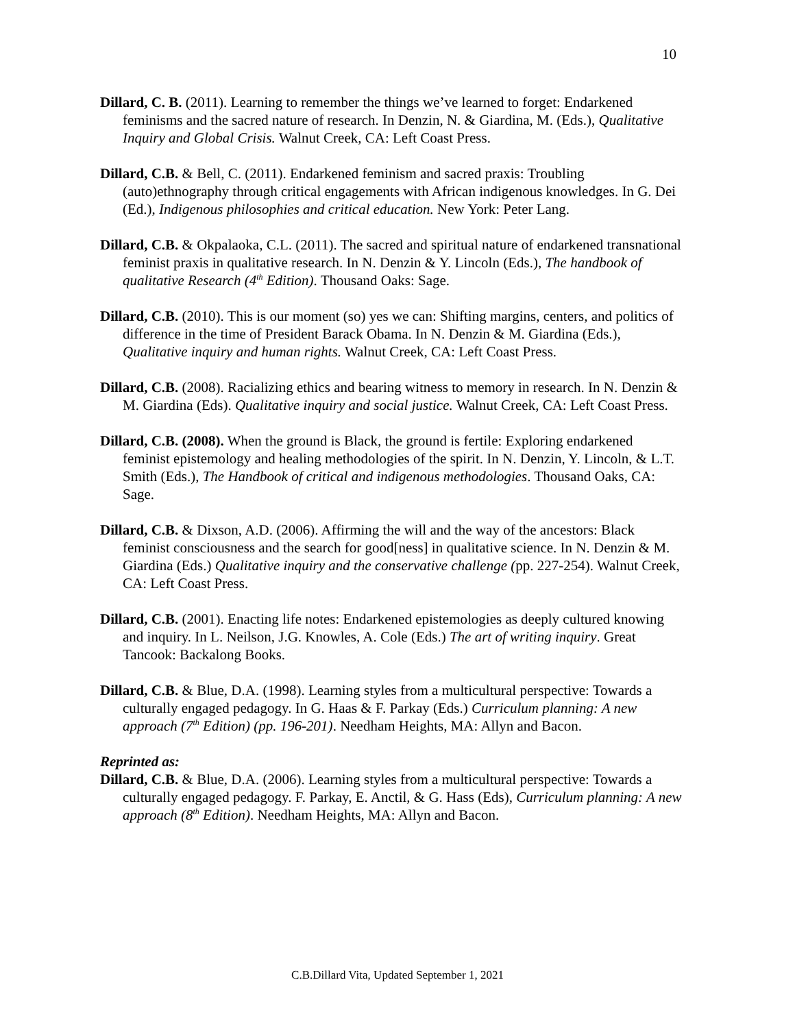10
Dillard, C. B. (2011). Learning to remember the things we’ve learned to forget: Endarkened feminisms and the sacred nature of research. In Denzin, N. & Giardina, M. (Eds.), Qualitative Inquiry and Global Crisis. Walnut Creek, CA: Left Coast Press.
Dillard, C.B. & Bell, C. (2011). Endarkened feminism and sacred praxis: Troubling (auto)ethnography through critical engagements with African indigenous knowledges. In G. Dei (Ed.), Indigenous philosophies and critical education. New York: Peter Lang.
Dillard, C.B. & Okpalaoka, C.L. (2011). The sacred and spiritual nature of endarkened transnational feminist praxis in qualitative research. In N. Denzin & Y. Lincoln (Eds.), The handbook of qualitative Research (4<sup>th</sup> Edition). Thousand Oaks: Sage.
Dillard, C.B. (2010). This is our moment (so) yes we can: Shifting margins, centers, and politics of difference in the time of President Barack Obama. In N. Denzin & M. Giardina (Eds.), Qualitative inquiry and human rights. Walnut Creek, CA: Left Coast Press.
Dillard, C.B. (2008). Racializing ethics and bearing witness to memory in research. In N. Denzin & M. Giardina (Eds). Qualitative inquiry and social justice. Walnut Creek, CA: Left Coast Press.
Dillard, C.B. (2008). When the ground is Black, the ground is fertile: Exploring endarkened feminist epistemology and healing methodologies of the spirit. In N. Denzin, Y. Lincoln, & L.T. Smith (Eds.), The Handbook of critical and indigenous methodologies. Thousand Oaks, CA: Sage.
Dillard, C.B. & Dixson, A.D. (2006). Affirming the will and the way of the ancestors: Black feminist consciousness and the search for good[ness] in qualitative science. In N. Denzin & M. Giardina (Eds.) Qualitative inquiry and the conservative challenge (pp. 227-254). Walnut Creek, CA: Left Coast Press.
Dillard, C.B. (2001). Enacting life notes: Endarkened epistemologies as deeply cultured knowing and inquiry. In L. Neilson, J.G. Knowles, A. Cole (Eds.) The art of writing inquiry. Great Tancook: Backalong Books.
Dillard, C.B. & Blue, D.A. (1998). Learning styles from a multicultural perspective: Towards a culturally engaged pedagogy. In G. Haas & F. Parkay (Eds.) Curriculum planning: A new approach (7<sup>th</sup> Edition) (pp. 196-201). Needham Heights, MA: Allyn and Bacon.
Reprinted as:
Dillard, C.B. & Blue, D.A. (2006). Learning styles from a multicultural perspective: Towards a culturally engaged pedagogy. F. Parkay, E. Anctil, & G. Hass (Eds), Curriculum planning: A new approach (8<sup>th</sup> Edition). Needham Heights, MA: Allyn and Bacon.
C.B.Dillard Vita, Updated September 1, 2021